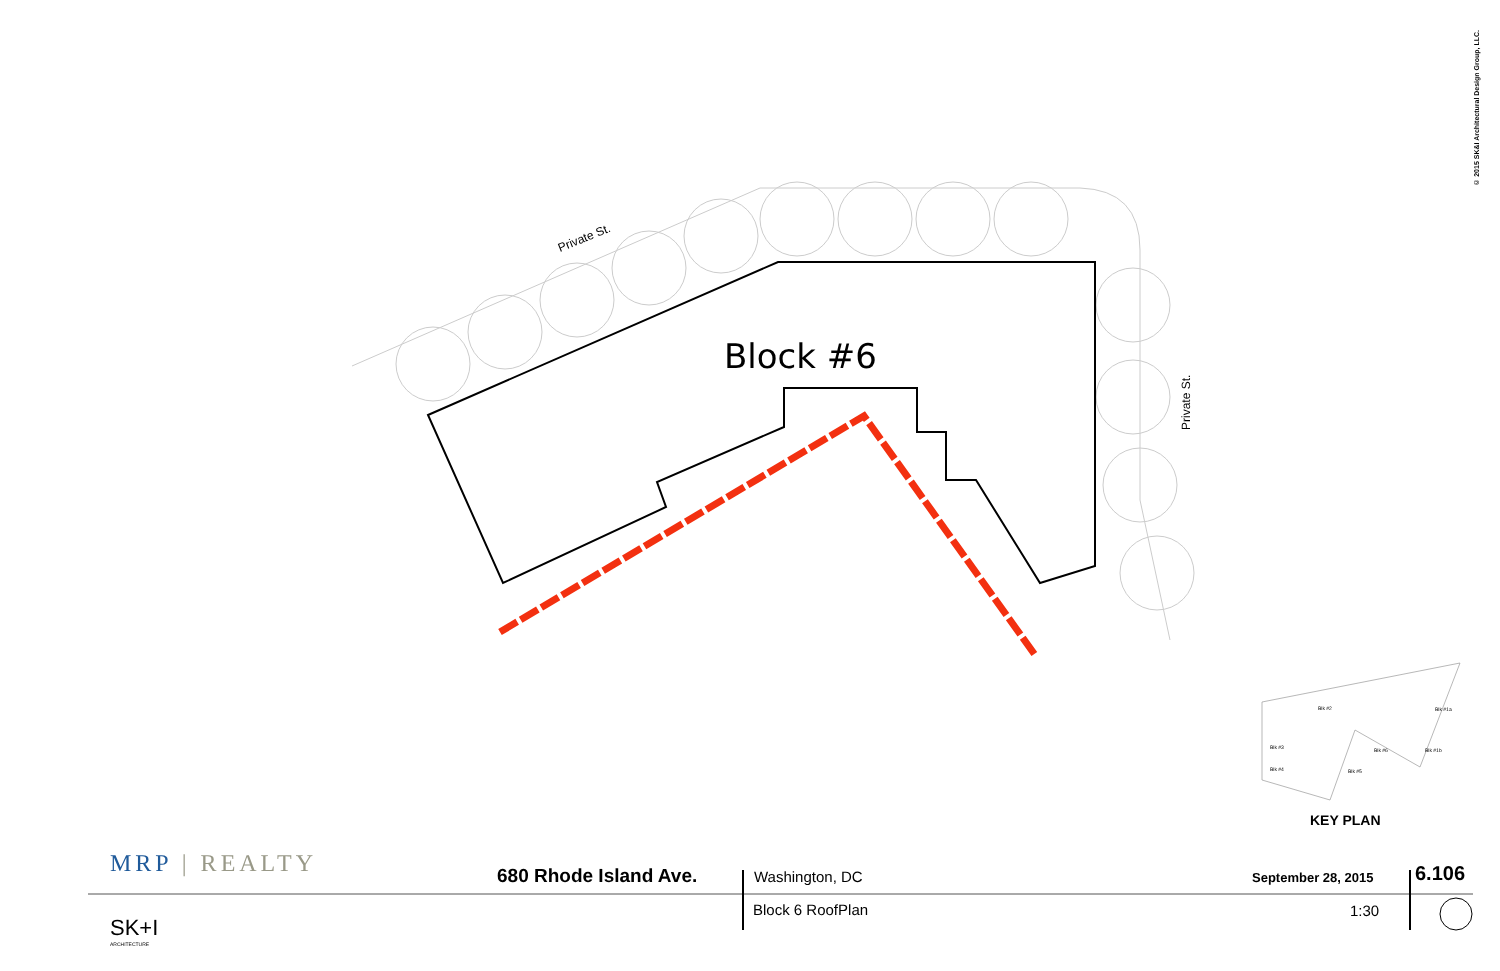© 2015 SK&I Architectural Design Group, LLC.
Block #6
Private St.
Private St.
Blk #2
Blk #1a
Blk #3
Blk #6
Blk #1b
Blk #4
Blk #5
KEY PLAN
MRP | REALTY 680 Rhode Island Ave. Washington, DC
Block 6 RoofPlan
September 28, 2015 6.106
1:30
SK+I
ARCHITECTURE